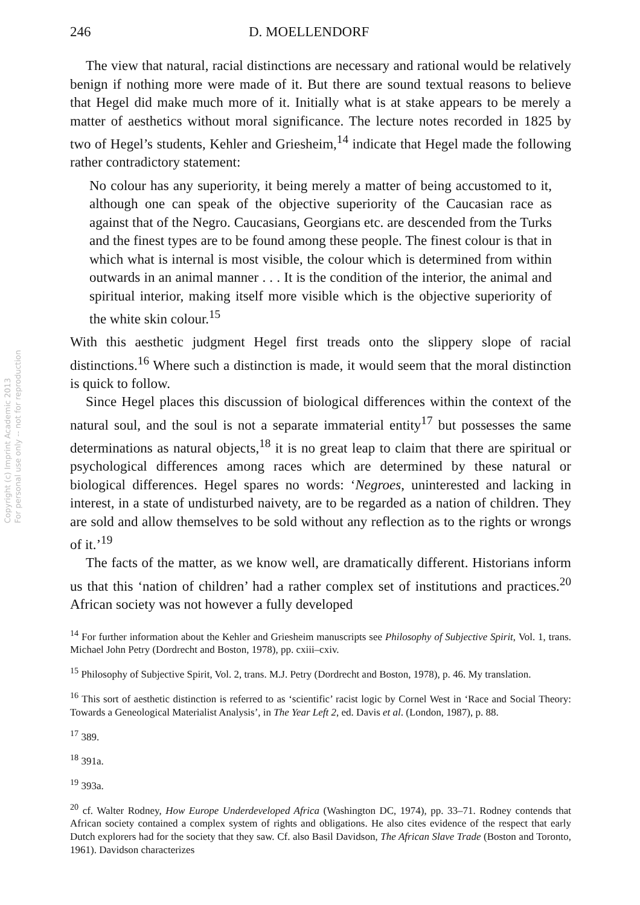Copyright (c) Imprint Academic 2013
For personal use only -- not for reproduction
246 D. MOELLENDORF
The view that natural, racial distinctions are necessary and rational would be relatively benign if nothing more were made of it. But there are sound textual reasons to believe that Hegel did make much more of it. Initially what is at stake appears to be merely a matter of aesthetics without moral significance. The lecture notes recorded in 1825 by two of Hegel’s students, Kehler and Griesheim,<sup>14</sup> indicate that Hegel made the following rather contradictory statement:
No colour has any superiority, it being merely a matter of being accustomed to it, although one can speak of the objective superiority of the Caucasian race as against that of the Negro. Caucasians, Georgians etc. are descended from the Turks and the finest types are to be found among these people. The finest colour is that in which what is internal is most visible, the colour which is determined from within outwards in an animal manner . . . It is the condition of the interior, the animal and spiritual interior, making itself more visible which is the objective superiority of the white skin colour.<sup>15</sup>
With this aesthetic judgment Hegel first treads onto the slippery slope of racial distinctions.<sup>16</sup> Where such a distinction is made, it would seem that the moral distinction is quick to follow.
Since Hegel places this discussion of biological differences within the context of the natural soul, and the soul is not a separate immaterial entity<sup>17</sup> but possesses the same determinations as natural objects,<sup>18</sup> it is no great leap to claim that there are spiritual or psychological differences among races which are determined by these natural or biological differences. Hegel spares no words: ‘Negroes, uninterested and lacking in interest, in a state of undisturbed naivety, are to be regarded as a nation of children. They are sold and allow themselves to be sold without any reflection as to the rights or wrongs of it.’<sup>19</sup>
The facts of the matter, as we know well, are dramatically different. Historians inform us that this ‘nation of children’ had a rather complex set of institutions and practices.<sup>20</sup> African society was not however a fully developed
<sup>14</sup> For further information about the Kehler and Griesheim manuscripts see Philosophy of Subjective Spirit, Vol. 1, trans. Michael John Petry (Dordrecht and Boston, 1978), pp. cxiii–cxiv.
<sup>15</sup> Philosophy of Subjective Spirit, Vol. 2, trans. M.J. Petry (Dordrecht and Boston, 1978), p. 46. My translation.
<sup>16</sup> This sort of aesthetic distinction is referred to as ‘scientific’ racist logic by Cornel West in ‘Race and Social Theory: Towards a Geneological Materialist Analysis’, in The Year Left 2, ed. Davis et al. (London, 1987), p. 88.
<sup>17</sup> 389.
<sup>18</sup> 391a.
<sup>19</sup> 393a.
<sup>20</sup> cf. Walter Rodney, How Europe Underdeveloped Africa (Washington DC, 1974), pp. 33–71. Rodney contends that African society contained a complex system of rights and obligations. He also cites evidence of the respect that early Dutch explorers had for the society that they saw. Cf. also Basil Davidson, The African Slave Trade (Boston and Toronto, 1961). Davidson characterizes